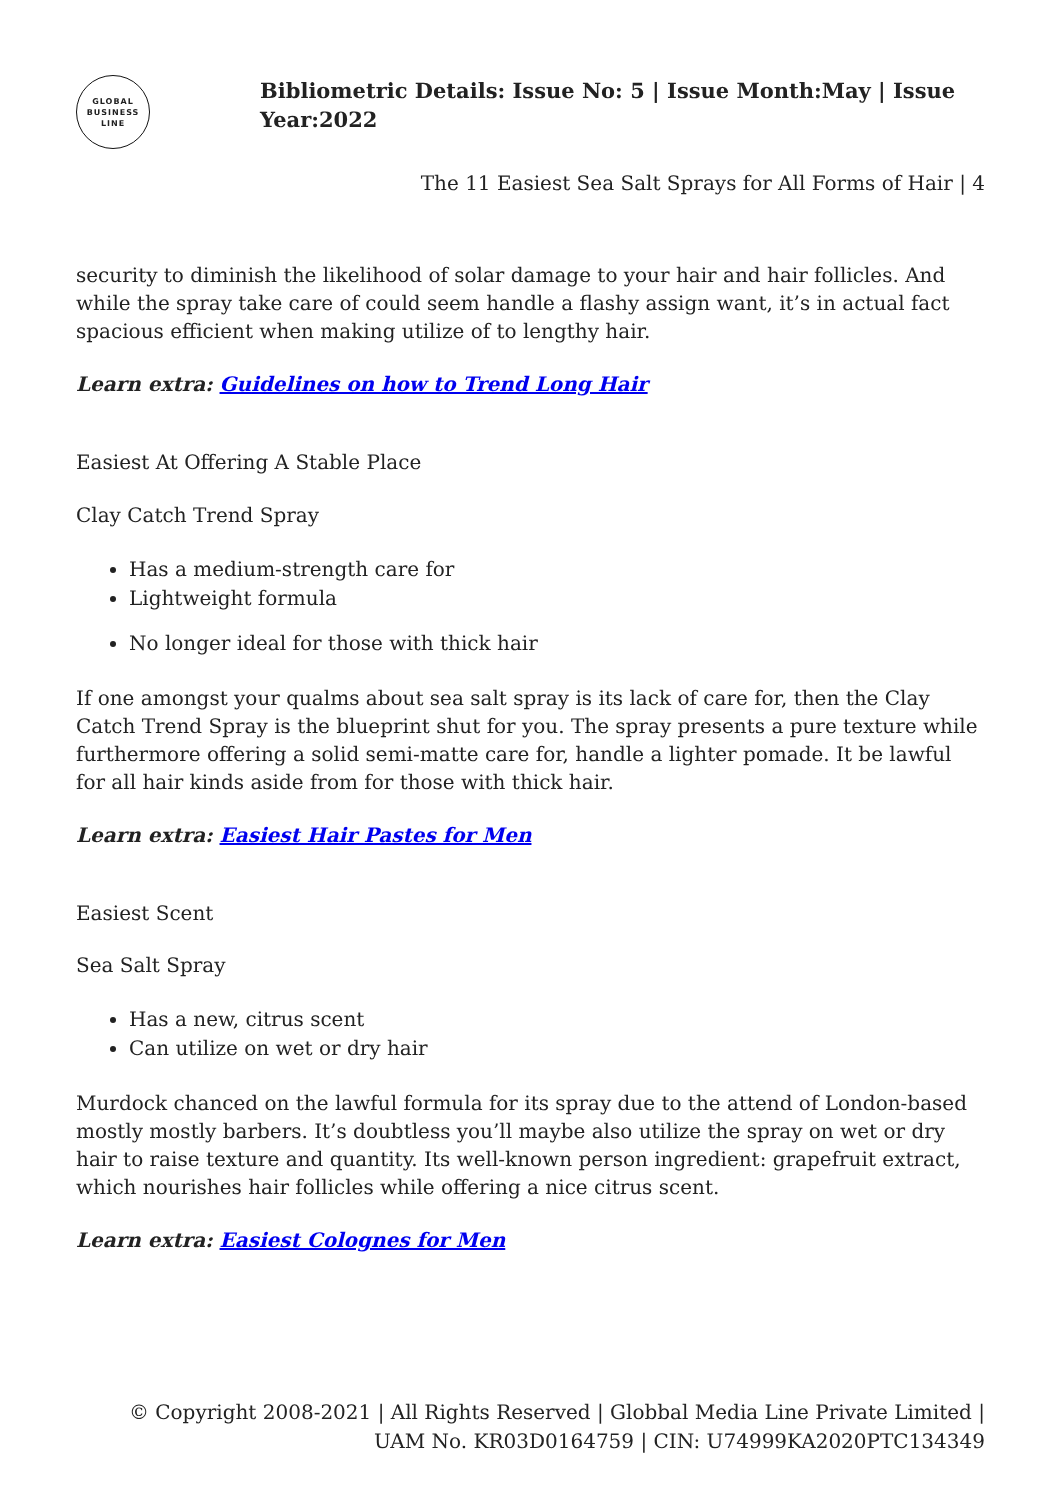GLOBAL
BUSINESS
LINE
Bibliometric Details: Issue No: 5 | Issue Month:May | Issue Year:2022
The 11 Easiest Sea Salt Sprays for All Forms of Hair | 4
security to diminish the likelihood of solar damage to your hair and hair follicles. And while the spray take care of could seem handle a flashy assign want, it’s in actual fact spacious efficient when making utilize of to lengthy hair.
Learn extra: Guidelines on how to Trend Long Hair
Easiest At Offering A Stable Place
Clay Catch Trend Spray
Has a medium-strength care for
Lightweight formula
No longer ideal for those with thick hair
If one amongst your qualms about sea salt spray is its lack of care for, then the Clay Catch Trend Spray is the blueprint shut for you. The spray presents a pure texture while furthermore offering a solid semi-matte care for, handle a lighter pomade. It be lawful for all hair kinds aside from for those with thick hair.
Learn extra: Easiest Hair Pastes for Men
Easiest Scent
Sea Salt Spray
Has a new, citrus scent
Can utilize on wet or dry hair
Murdock chanced on the lawful formula for its spray due to the attend of London-based mostly mostly barbers. It’s doubtless you’ll maybe also utilize the spray on wet or dry hair to raise texture and quantity. Its well-known person ingredient: grapefruit extract, which nourishes hair follicles while offering a nice citrus scent.
Learn extra: Easiest Colognes for Men
© Copyright 2008-2021 | All Rights Reserved | Globbal Media Line Private Limited | UAM No. KR03D0164759 | CIN: U74999KA2020PTC134349